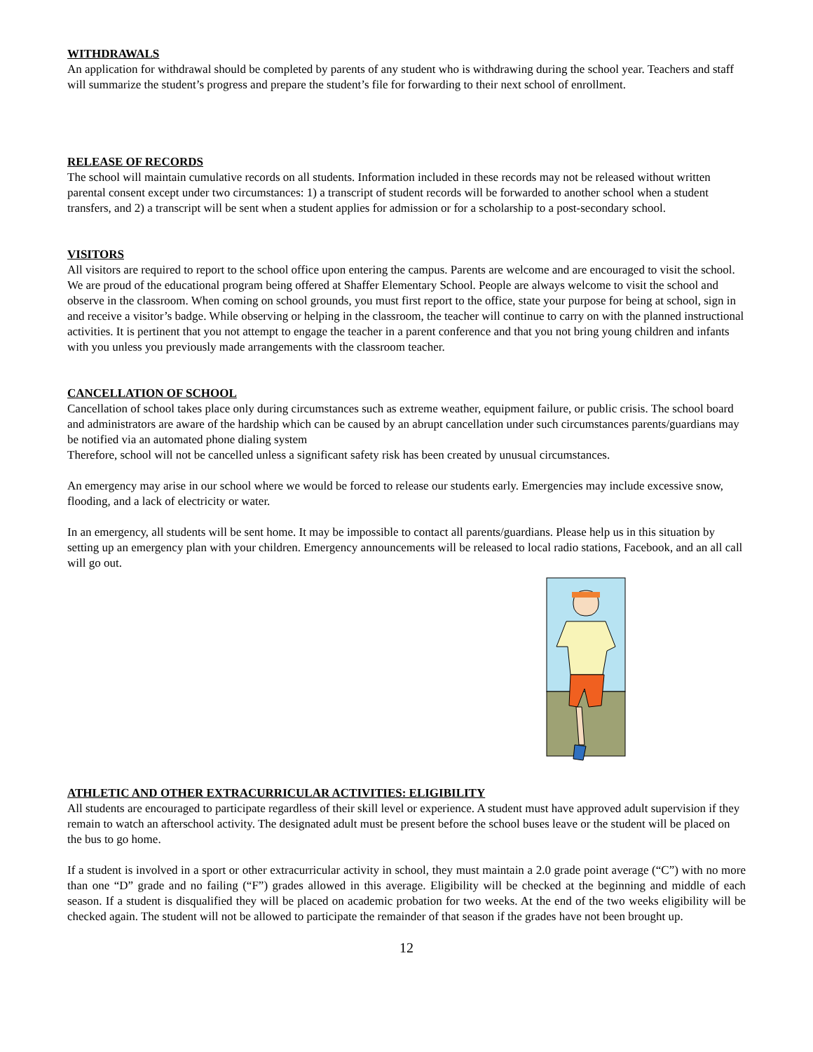WITHDRAWALS
An application for withdrawal should be completed by parents of any student who is withdrawing during the school year. Teachers and staff will summarize the student’s progress and prepare the student’s file for forwarding to their next school of enrollment.
RELEASE OF RECORDS
The school will maintain cumulative records on all students. Information included in these records may not be released without written parental consent except under two circumstances: 1) a transcript of student records will be forwarded to another school when a student transfers, and 2) a transcript will be sent when a student applies for admission or for a scholarship to a post-secondary school.
VISITORS
All visitors are required to report to the school office upon entering the campus. Parents are welcome and are encouraged to visit the school. We are proud of the educational program being offered at Shaffer Elementary School. People are always welcome to visit the school and observe in the classroom. When coming on school grounds, you must first report to the office, state your purpose for being at school, sign in and receive a visitor’s badge. While observing or helping in the classroom, the teacher will continue to carry on with the planned instructional activities. It is pertinent that you not attempt to engage the teacher in a parent conference and that you not bring young children and infants with you unless you previously made arrangements with the classroom teacher.
CANCELLATION OF SCHOOL
Cancellation of school takes place only during circumstances such as extreme weather, equipment failure, or public crisis. The school board and administrators are aware of the hardship which can be caused by an abrupt cancellation under such circumstances parents/guardians may be notified via an automated phone dialing system
Therefore, school will not be cancelled unless a significant safety risk has been created by unusual circumstances.
An emergency may arise in our school where we would be forced to release our students early. Emergencies may include excessive snow, flooding, and a lack of electricity or water.
In an emergency, all students will be sent home. It may be impossible to contact all parents/guardians. Please help us in this situation by setting up an emergency plan with your children. Emergency announcements will be released to local radio stations, Facebook, and an all call will go out.
ATHLETIC AND OTHER EXTRACURRICULAR ACTIVITIES: ELIGIBILITY
All students are encouraged to participate regardless of their skill level or experience. A student must have approved adult supervision if they remain to watch an afterschool activity. The designated adult must be present before the school buses leave or the student will be placed on the bus to go home.
If a student is involved in a sport or other extracurricular activity in school, they must maintain a 2.0 grade point average (“C”) with no more than one “D” grade and no failing (“F”) grades allowed in this average. Eligibility will be checked at the beginning and middle of each season. If a student is disqualified they will be placed on academic probation for two weeks. At the end of the two weeks eligibility will be checked again. The student will not be allowed to participate the remainder of that season if the grades have not been brought up.
12